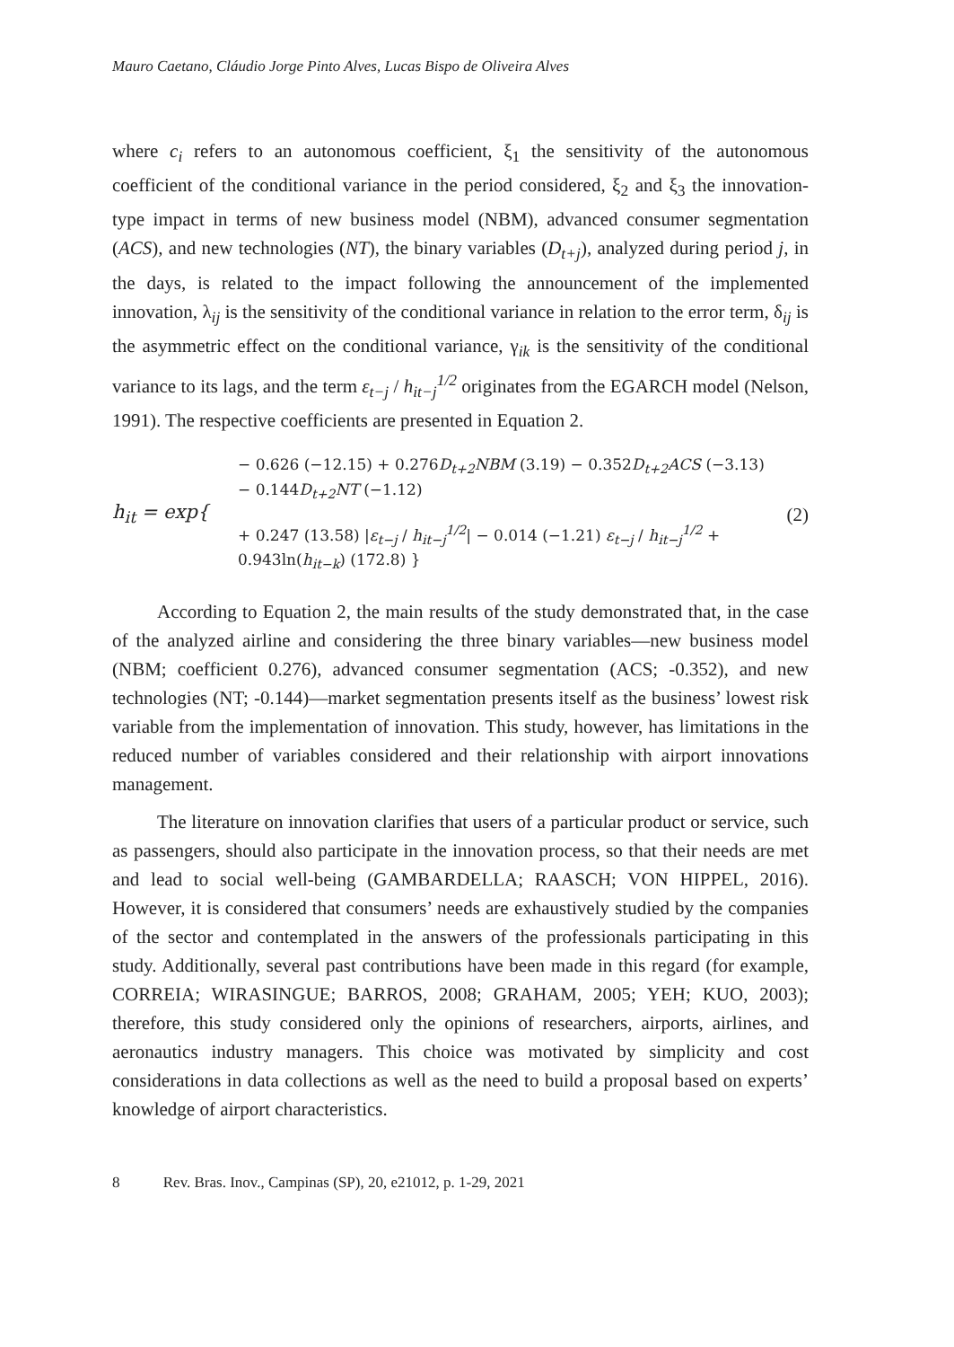Mauro Caetano, Cláudio Jorge Pinto Alves, Lucas Bispo de Oliveira Alves
where c<sub>i</sub> refers to an autonomous coefficient, ξ<sub>1</sub> the sensitivity of the autonomous coefficient of the conditional variance in the period considered, ξ<sub>2</sub> and ξ<sub>3</sub> the innovation-type impact in terms of new business model (NBM), advanced consumer segmentation (ACS), and new technologies (NT), the binary variables (D<sub>t+j</sub>), analyzed during period j, in the days, is related to the impact following the announcement of the implemented innovation, λ<sub>ij</sub> is the sensitivity of the conditional variance in relation to the error term, δ<sub>ij</sub> is the asymmetric effect on the conditional variance, γ<sub>ik</sub> is the sensitivity of the conditional variance to its lags, and the term ε<sub>t−j</sub> / h<sub>it−j</sub><sup>1/2</sup> originates from the EGARCH model (Nelson, 1991). The respective coefficients are presented in Equation 2.
h<sub>it</sub> = exp{
− 0.626 (−12.15) + 0.276D<sub>t+2</sub>NBM (3.19) − 0.352D<sub>t+2</sub>ACS (−3.13) − 0.144D<sub>t+2</sub>NT (−1.12)
+ 0.247 (13.58) |ε<sub>t−j</sub> / h<sub>it−j</sub><sup>1/2</sup>| − 0.014 (−1.21) ε<sub>t−j</sub> / h<sub>it−j</sub><sup>1/2</sup> + 0.943ln(h<sub>it−k</sub>) (172.8) }
(2)
According to Equation 2, the main results of the study demonstrated that, in the case of the analyzed airline and considering the three binary variables—new business model (NBM; coefficient 0.276), advanced consumer segmentation (ACS; -0.352), and new technologies (NT; -0.144)—market segmentation presents itself as the business’ lowest risk variable from the implementation of innovation. This study, however, has limitations in the reduced number of variables considered and their relationship with airport innovations management.
The literature on innovation clarifies that users of a particular product or service, such as passengers, should also participate in the innovation process, so that their needs are met and lead to social well-being (GAMBARDELLA; RAASCH; VON HIPPEL, 2016). However, it is considered that consumers’ needs are exhaustively studied by the companies of the sector and contemplated in the answers of the professionals participating in this study. Additionally, several past contributions have been made in this regard (for example, CORREIA; WIRASINGUE; BARROS, 2008; GRAHAM, 2005; YEH; KUO, 2003); therefore, this study considered only the opinions of researchers, airports, airlines, and aeronautics industry managers. This choice was motivated by simplicity and cost considerations in data collections as well as the need to build a proposal based on experts’ knowledge of airport characteristics.
8 Rev. Bras. Inov., Campinas (SP), 20, e21012, p. 1-29, 2021